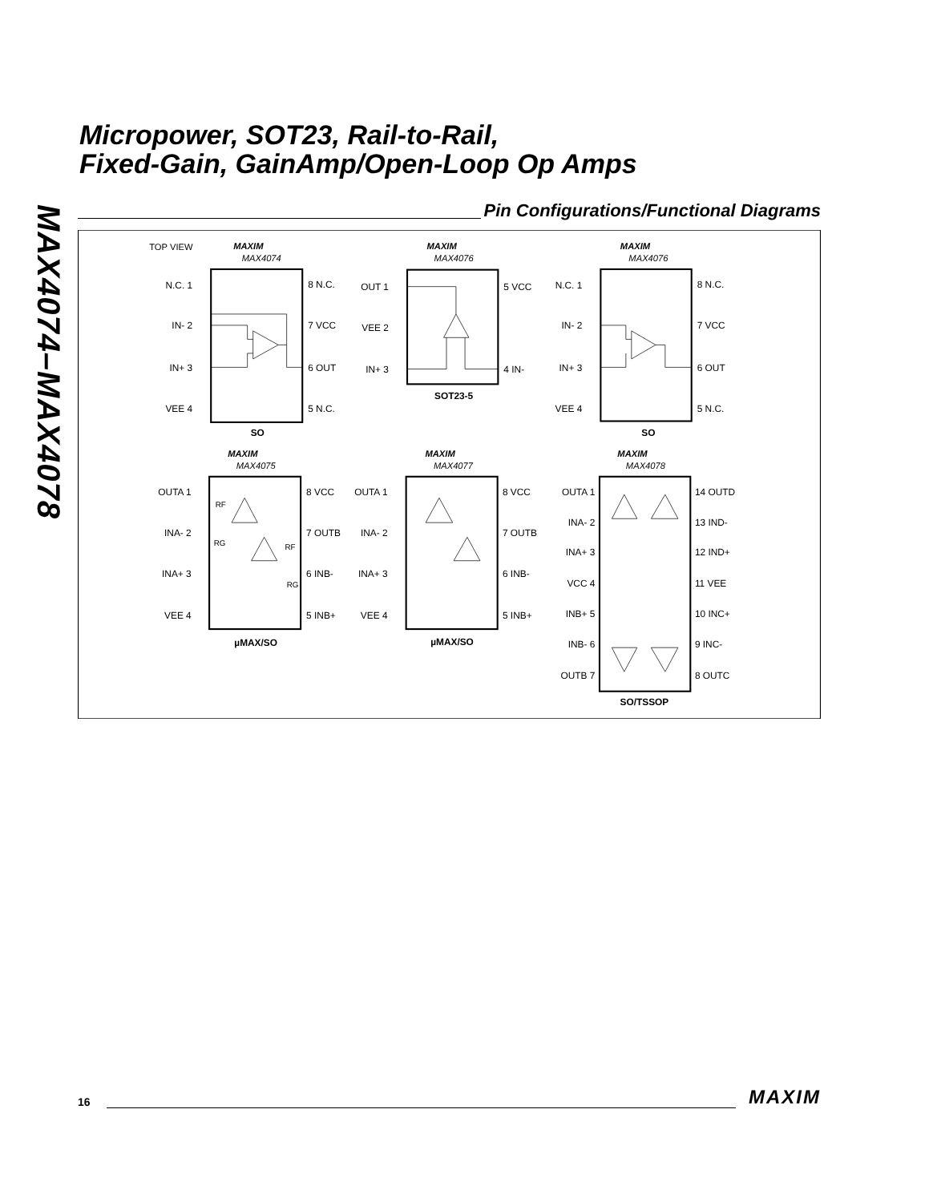Micropower, SOT23, Rail-to-Rail,
Fixed-Gain, GainAmp/Open-Loop Op Amps
MAX4074–MAX4078
Pin Configurations/Functional Diagrams
TOP VIEW
MAXIM
MAX4074
MAXIM
MAX4076
MAXIM
MAX4076
MAXIM
MAX4075
MAXIM
MAX4077
MAXIM
MAX4078
N.C. 1
IN- 2
IN+ 3
VEE 4
OUT 1
VEE 2
IN+ 3
N.C. 1
IN- 2
IN+ 3
VEE 4
OUTA 1
INA- 2
INA+ 3
VEE 4
OUTA 1
INA- 2
INA+ 3
VEE 4
OUTA 1
INA- 2
INA+ 3
VCC 4
INB+ 5
INB- 6
OUTB 7
8 N.C.
7 VCC
6 OUT
5 N.C.
5 VCC
4 IN-
8 N.C.
7 VCC
6 OUT
5 N.C.
8 VCC
7 OUTB
6 INB-
5 INB+
8 VCC
7 OUTB
6 INB-
5 INB+
14 OUTD
13 IND-
12 IND+
11 VEE
10 INC+
9 INC-
8 OUTC
RF
RG
RF
RG
SO
SOT23-5
SO
µMAX/SO
µMAX/SO
SO/TSSOP
16
MAXIM